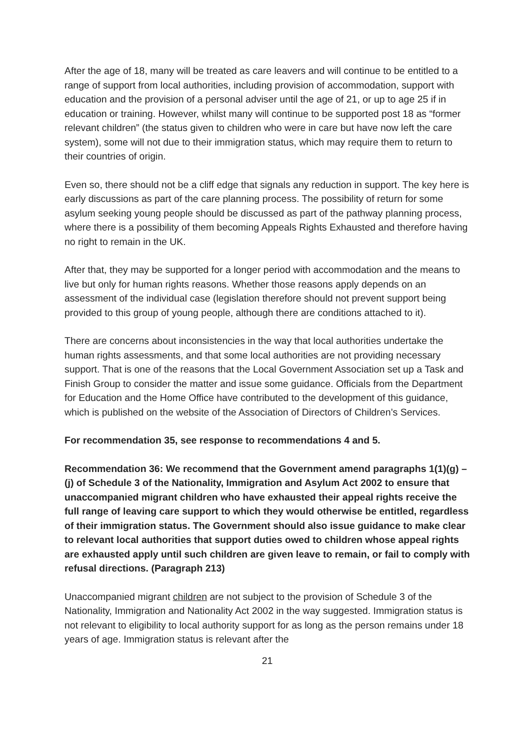After the age of 18, many will be treated as care leavers and will continue to be entitled to a range of support from local authorities, including provision of accommodation, support with education and the provision of a personal adviser until the age of 21, or up to age 25 if in education or training. However, whilst many will continue to be supported post 18 as “former relevant children” (the status given to children who were in care but have now left the care system), some will not due to their immigration status, which may require them to return to their countries of origin.
Even so, there should not be a cliff edge that signals any reduction in support. The key here is early discussions as part of the care planning process. The possibility of return for some asylum seeking young people should be discussed as part of the pathway planning process, where there is a possibility of them becoming Appeals Rights Exhausted and therefore having no right to remain in the UK.
After that, they may be supported for a longer period with accommodation and the means to live but only for human rights reasons. Whether those reasons apply depends on an assessment of the individual case (legislation therefore should not prevent support being provided to this group of young people, although there are conditions attached to it).
There are concerns about inconsistencies in the way that local authorities undertake the human rights assessments, and that some local authorities are not providing necessary support. That is one of the reasons that the Local Government Association set up a Task and Finish Group to consider the matter and issue some guidance. Officials from the Department for Education and the Home Office have contributed to the development of this guidance, which is published on the website of the Association of Directors of Children’s Services.
For recommendation 35, see response to recommendations 4 and 5.
Recommendation 36: We recommend that the Government amend paragraphs 1(1)(g) – (j) of Schedule 3 of the Nationality, Immigration and Asylum Act 2002 to ensure that unaccompanied migrant children who have exhausted their appeal rights receive the full range of leaving care support to which they would otherwise be entitled, regardless of their immigration status. The Government should also issue guidance to make clear to relevant local authorities that support duties owed to children whose appeal rights are exhausted apply until such children are given leave to remain, or fail to comply with refusal directions. (Paragraph 213)
Unaccompanied migrant children are not subject to the provision of Schedule 3 of the Nationality, Immigration and Nationality Act 2002 in the way suggested. Immigration status is not relevant to eligibility to local authority support for as long as the person remains under 18 years of age. Immigration status is relevant after the
21